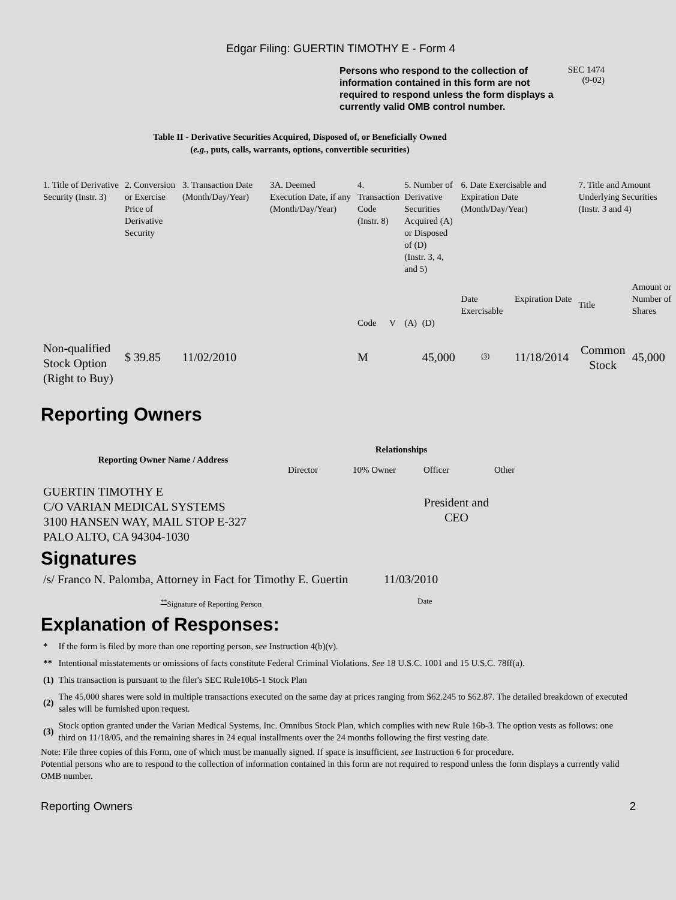Edgar Filing: GUERTIN TIMOTHY E - Form 4
Persons who respond to the collection of information contained in this form are not required to respond unless the form displays a currently valid OMB control number.
SEC 1474
(9-02)
Table II - Derivative Securities Acquired, Disposed of, or Beneficially Owned
(e.g., puts, calls, warrants, options, convertible securities)
| 1. Title of Derivative Security (Instr. 3) | 2. Conversion or Exercise Price of Derivative Security | 3. Transaction Date (Month/Day/Year) | 3A. Deemed Execution Date, if any (Month/Day/Year) | 4. Transaction Code (Instr. 8) | | 5. Number of Derivative Securities Acquired (A) or Disposed of (D) (Instr. 3, 4, and 5) | | 6. Date Exercisable and Expiration Date (Month/Day/Year) | | 7. Title and Amount Underlying Securities (Instr. 3 and 4) | |
| | | | | Code | V | (A) | (D) | Date Exercisable | Expiration Date | Title | Amount or Number of Shares |
| Non-qualified Stock Option (Right to Buy) | $ 39.85 | 11/02/2010 | | M | | | 45,000 | <sup>(3)</sup> | 11/18/2014 | Common Stock | 45,000 |
Reporting Owners
| Reporting Owner Name / Address | Relationships | | | |
| --- | --- | --- | --- | --- |
| | Director | 10% Owner | Officer | Other |
| GUERTIN TIMOTHY E C/O VARIAN MEDICAL SYSTEMS 3100 HANSEN WAY, MAIL STOP E-327 PALO ALTO, CA 94304-1030 | | | President and CEO | |
Signatures
| /s/ Franco N. Palomba, Attorney in Fact for Timothy E. Guertin | 11/03/2010 |
| <sup>**</sup> Signature of Reporting Person | Date |
Explanation of Responses:
| * | If the form is filed by more than one reporting person, see Instruction 4(b)(v). |
| ** | Intentional misstatements or omissions of facts constitute Federal Criminal Violations. See 18 U.S.C. 1001 and 15 U.S.C. 78ff(a). |
| (1) | This transaction is pursuant to the filer's SEC Rule10b5-1 Stock Plan |
| (2) | The 45,000 shares were sold in multiple transactions executed on the same day at prices ranging from $62.245 to $62.87. The detailed breakdown of executed sales will be furnished upon request. |
| (3) | Stock option granted under the Varian Medical Systems, Inc. Omnibus Stock Plan, which complies with new Rule 16b-3. The option vests as follows: one third on 11/18/05, and the remaining shares in 24 equal installments over the 24 months following the first vesting date. |
Note: File three copies of this Form, one of which must be manually signed. If space is insufficient, see Instruction 6 for procedure.
Potential persons who are to respond to the collection of information contained in this form are not required to respond unless the form displays a currently valid OMB number.
Reporting Owners 2